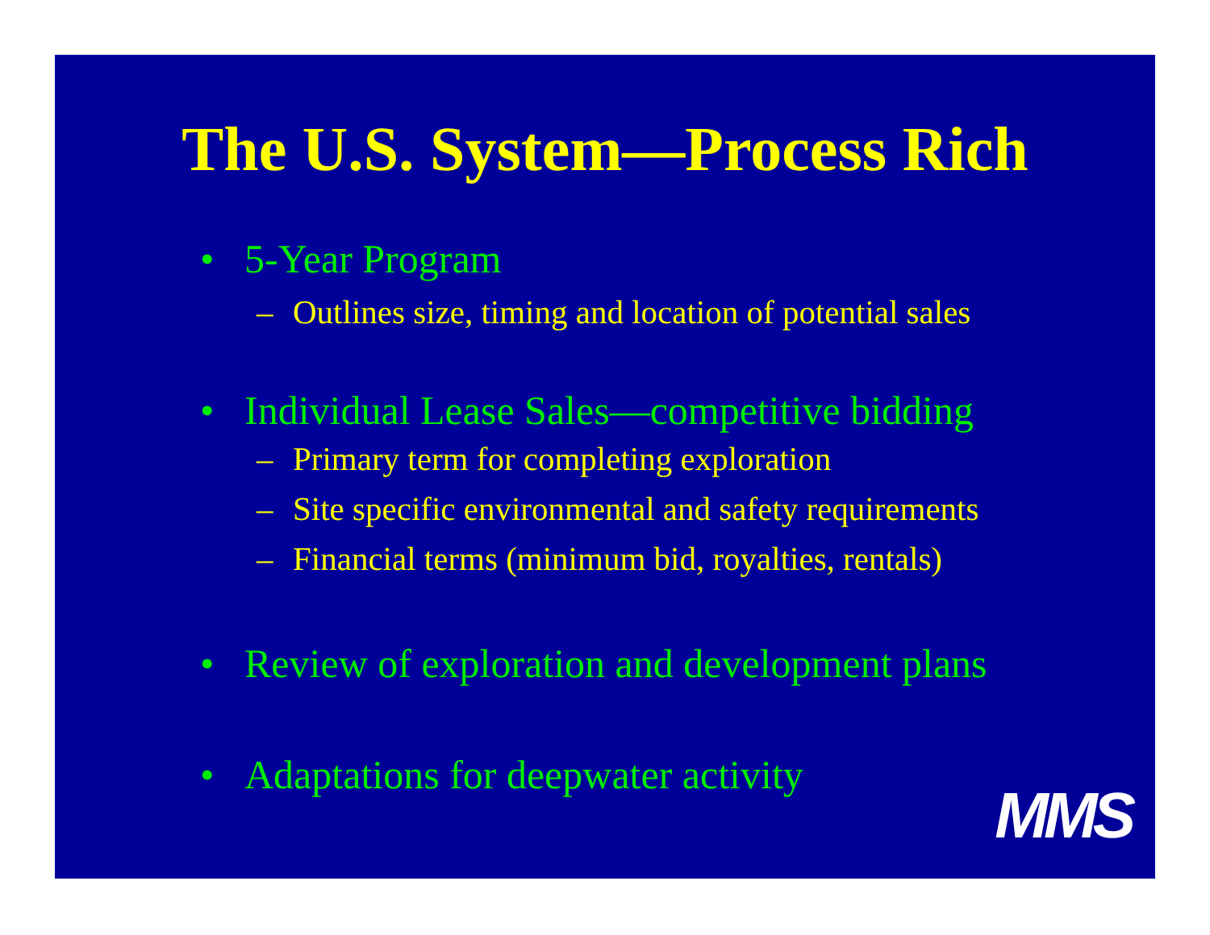The U.S. System—Process Rich
• 5-Year Program
– Outlines size, timing and location of potential sales
• Individual Lease Sales—competitive bidding
– Primary term for completing exploration
– Site specific environmental and safety requirements
– Financial terms (minimum bid, royalties, rentals)
• Review of exploration and development plans
• Adaptations for deepwater activity
MMS